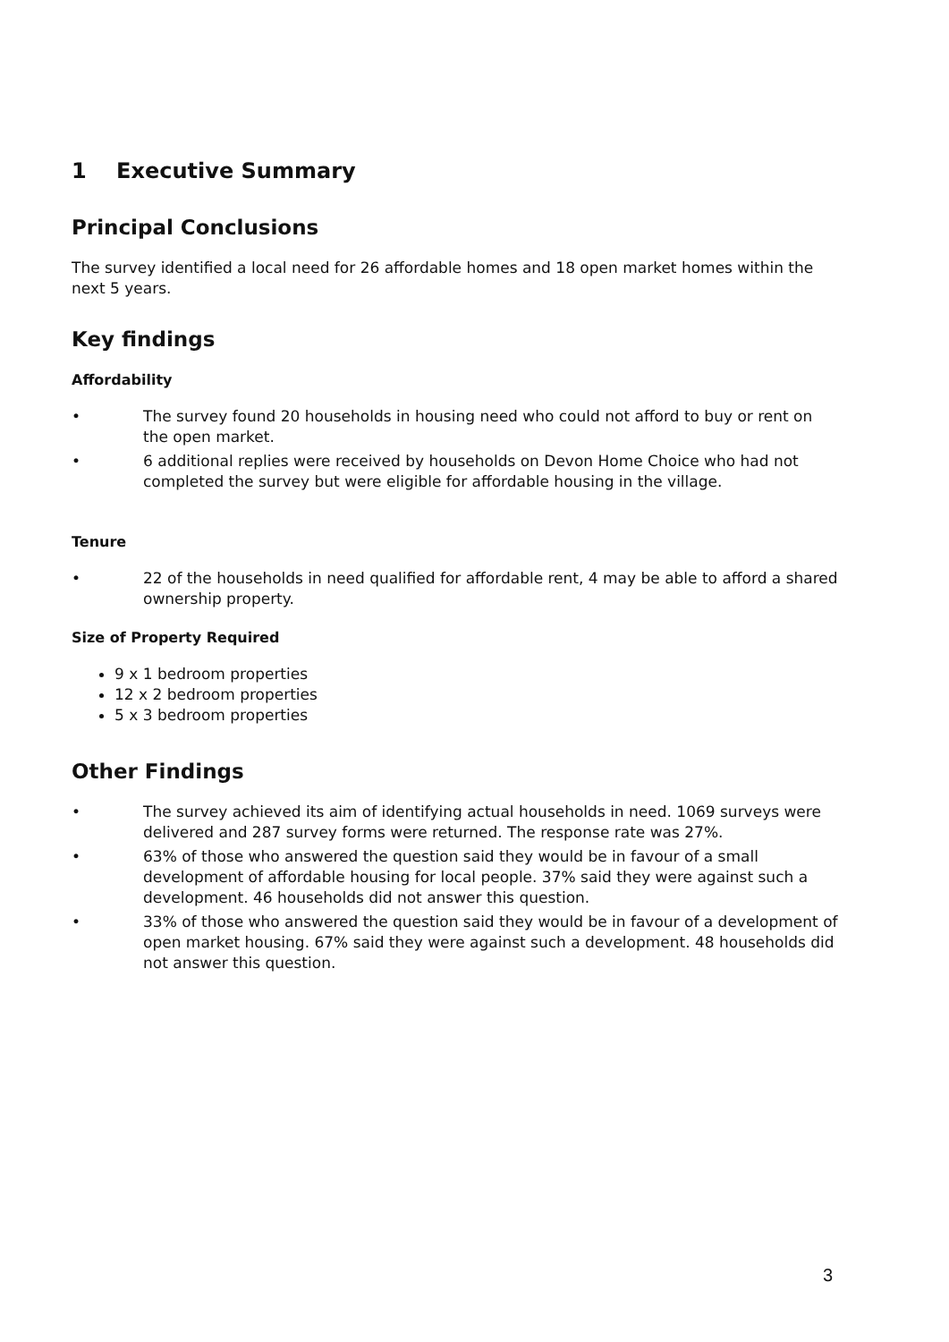1 Executive Summary
Principal Conclusions
The survey identified a local need for 26 affordable homes and 18 open market homes within the next 5 years.
Key findings
Affordability
• The survey found 20 households in housing need who could not afford to buy or rent on the open market.
• 6 additional replies were received by households on Devon Home Choice who had not completed the survey but were eligible for affordable housing in the village.
Tenure
• 22 of the households in need qualified for affordable rent, 4 may be able to afford a shared ownership property.
Size of Property Required
9 x 1 bedroom properties
12 x 2 bedroom properties
5 x 3 bedroom properties
Other Findings
• The survey achieved its aim of identifying actual households in need. 1069 surveys were delivered and 287 survey forms were returned. The response rate was 27%.
• 63% of those who answered the question said they would be in favour of a small development of affordable housing for local people. 37% said they were against such a development. 46 households did not answer this question.
• 33% of those who answered the question said they would be in favour of a development of open market housing. 67% said they were against such a development. 48 households did not answer this question.
3